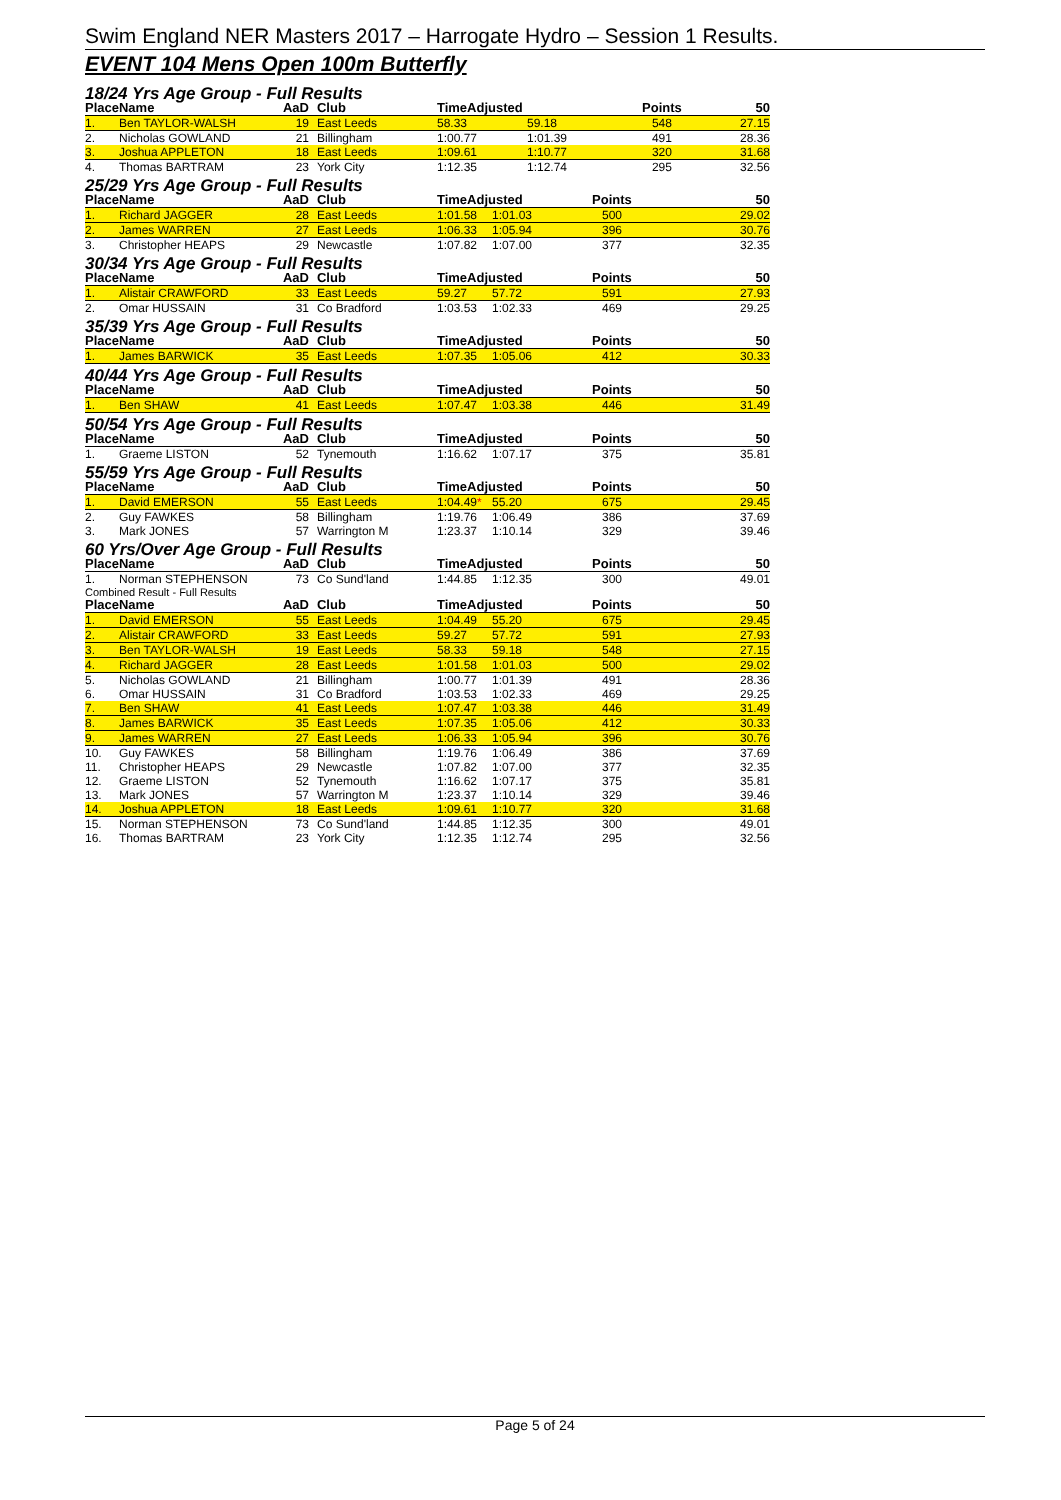Swim England NER Masters 2017 – Harrogate Hydro – Session 1 Results.
EVENT 104 Mens Open 100m Butterfly
18/24 Yrs Age Group - Full Results
| Place | Name | AaD | Club | TimeAdjusted | | Points | 50 |
| --- | --- | --- | --- | --- | --- | --- | --- |
| 1. | Ben TAYLOR-WALSH | 19 | East Leeds | 58.33 | 59.18 | 548 | 27.15 |
| 2. | Nicholas GOWLAND | 21 | Billingham | 1:00.77 | 1:01.39 | 491 | 28.36 |
| 3. | Joshua APPLETON | 18 | East Leeds | 1:09.61 | 1:10.77 | 320 | 31.68 |
| 4. | Thomas BARTRAM | 23 | York City | 1:12.35 | 1:12.74 | 295 | 32.56 |
25/29 Yrs Age Group - Full Results
| Place | Name | AaD | Club | TimeAdjusted | | Points | 50 |
| --- | --- | --- | --- | --- | --- | --- | --- |
| 1. | Richard JAGGER | 28 | East Leeds | 1:01.58 | 1:01.03 | 500 | 29.02 |
| 2. | James WARREN | 27 | East Leeds | 1:06.33 | 1:05.94 | 396 | 30.76 |
| 3. | Christopher HEAPS | 29 | Newcastle | 1:07.82 | 1:07.00 | 377 | 32.35 |
30/34 Yrs Age Group - Full Results
| Place | Name | AaD | Club | TimeAdjusted | | Points | 50 |
| --- | --- | --- | --- | --- | --- | --- | --- |
| 1. | Alistair CRAWFORD | 33 | East Leeds | 59.27 | 57.72 | 591 | 27.93 |
| 2. | Omar HUSSAIN | 31 | Co Bradford | 1:03.53 | 1:02.33 | 469 | 29.25 |
35/39 Yrs Age Group - Full Results
| Place | Name | AaD | Club | TimeAdjusted | | Points | 50 |
| --- | --- | --- | --- | --- | --- | --- | --- |
| 1. | James BARWICK | 35 | East Leeds | 1:07.35 | 1:05.06 | 412 | 30.33 |
40/44 Yrs Age Group - Full Results
| Place | Name | AaD | Club | TimeAdjusted | | Points | 50 |
| --- | --- | --- | --- | --- | --- | --- | --- |
| 1. | Ben SHAW | 41 | East Leeds | 1:07.47 | 1:03.38 | 446 | 31.49 |
50/54 Yrs Age Group - Full Results
| Place | Name | AaD | Club | TimeAdjusted | | Points | 50 |
| --- | --- | --- | --- | --- | --- | --- | --- |
| 1. | Graeme LISTON | 52 | Tynemouth | 1:16.62 | 1:07.17 | 375 | 35.81 |
55/59 Yrs Age Group - Full Results
| Place | Name | AaD | Club | TimeAdjusted | | Points | 50 |
| --- | --- | --- | --- | --- | --- | --- | --- |
| 1. | David EMERSON | 55 | East Leeds | 1:04.49 * | 55.20 | 675 | 29.45 |
| 2. | Guy FAWKES | 58 | Billingham | 1:19.76 | 1:06.49 | 386 | 37.69 |
| 3. | Mark JONES | 57 | Warrington M | 1:23.37 | 1:10.14 | 329 | 39.46 |
60 Yrs/Over Age Group - Full Results
| Place | Name | AaD | Club | TimeAdjusted | | Points | 50 |
| --- | --- | --- | --- | --- | --- | --- | --- |
| 1. | Norman STEPHENSON | 73 | Co Sund'land | 1:44.85 | 1:12.35 | 300 | 49.01 |
Combined Result - Full Results
| Place | Name | AaD | Club | TimeAdjusted | | Points | 50 |
| --- | --- | --- | --- | --- | --- | --- | --- |
| 1. | David EMERSON | 55 | East Leeds | 1:04.49 | 55.20 | 675 | 29.45 |
| 2. | Alistair CRAWFORD | 33 | East Leeds | 59.27 | 57.72 | 591 | 27.93 |
| 3. | Ben TAYLOR-WALSH | 19 | East Leeds | 58.33 | 59.18 | 548 | 27.15 |
| 4. | Richard JAGGER | 28 | East Leeds | 1:01.58 | 1:01.03 | 500 | 29.02 |
| 5. | Nicholas GOWLAND | 21 | Billingham | 1:00.77 | 1:01.39 | 491 | 28.36 |
| 6. | Omar HUSSAIN | 31 | Co Bradford | 1:03.53 | 1:02.33 | 469 | 29.25 |
| 7. | Ben SHAW | 41 | East Leeds | 1:07.47 | 1:03.38 | 446 | 31.49 |
| 8. | James BARWICK | 35 | East Leeds | 1:07.35 | 1:05.06 | 412 | 30.33 |
| 9. | James WARREN | 27 | East Leeds | 1:06.33 | 1:05.94 | 396 | 30.76 |
| 10. | Guy FAWKES | 58 | Billingham | 1:19.76 | 1:06.49 | 386 | 37.69 |
| 11. | Christopher HEAPS | 29 | Newcastle | 1:07.82 | 1:07.00 | 377 | 32.35 |
| 12. | Graeme LISTON | 52 | Tynemouth | 1:16.62 | 1:07.17 | 375 | 35.81 |
| 13. | Mark JONES | 57 | Warrington M | 1:23.37 | 1:10.14 | 329 | 39.46 |
| 14. | Joshua APPLETON | 18 | East Leeds | 1:09.61 | 1:10.77 | 320 | 31.68 |
| 15. | Norman STEPHENSON | 73 | Co Sund'land | 1:44.85 | 1:12.35 | 300 | 49.01 |
| 16. | Thomas BARTRAM | 23 | York City | 1:12.35 | 1:12.74 | 295 | 32.56 |
Page 5 of 24